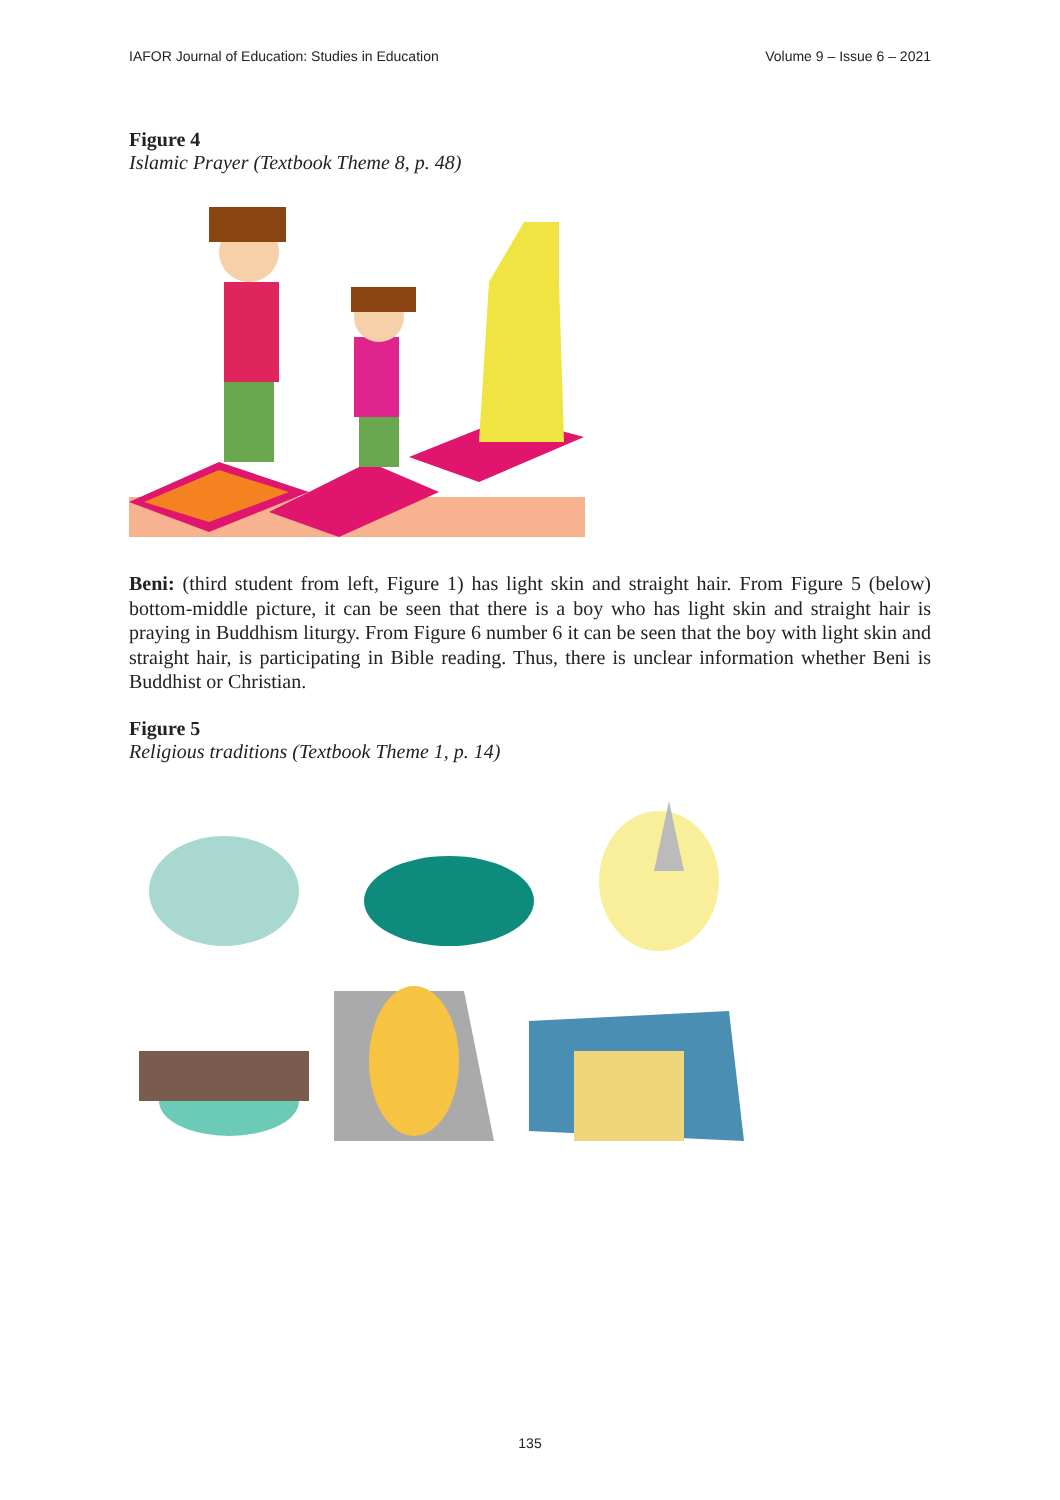IAFOR Journal of Education: Studies in Education Volume 9 – Issue 6 – 2021
Figure 4
Islamic Prayer (Textbook Theme 8, p. 48)
Beni: (third student from left, Figure 1) has light skin and straight hair. From Figure 5 (below) bottom-middle picture, it can be seen that there is a boy who has light skin and straight hair is praying in Buddhism liturgy. From Figure 6 number 6 it can be seen that the boy with light skin and straight hair, is participating in Bible reading. Thus, there is unclear information whether Beni is Buddhist or Christian.
Figure 5
Religious traditions (Textbook Theme 1, p. 14)
135